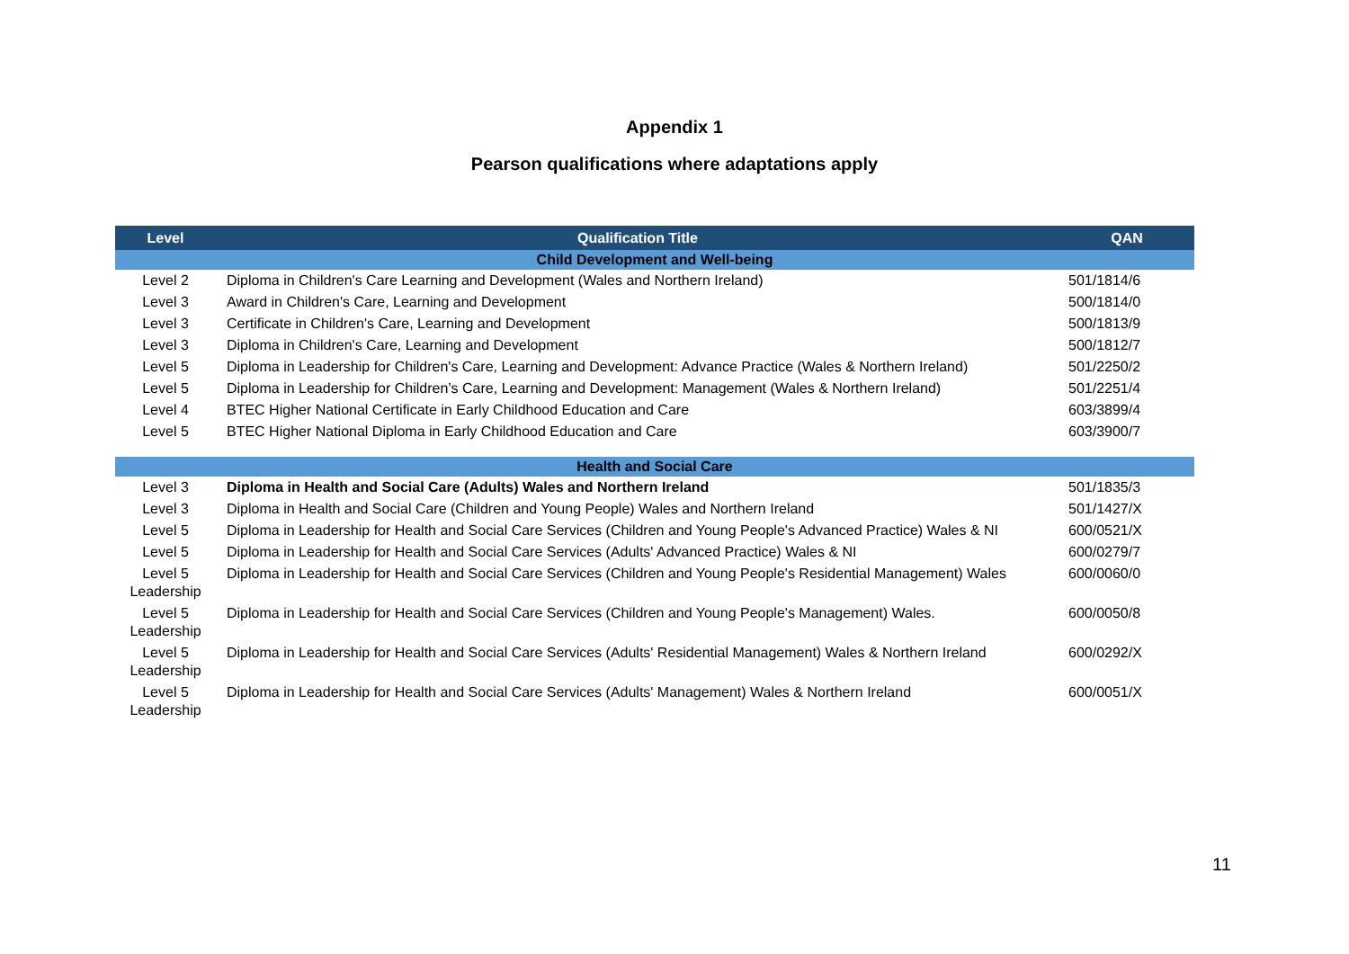Appendix 1
Pearson qualifications where adaptations apply
| Level | Qualification Title | QAN |
| --- | --- | --- |
| Child Development and Well-being | | |
| Level 2 | Diploma in Children's Care Learning and Development (Wales and Northern Ireland) | 501/1814/6 |
| Level 3 | Award in Children's Care, Learning and Development | 500/1814/0 |
| Level 3 | Certificate in Children's Care, Learning and Development | 500/1813/9 |
| Level 3 | Diploma in Children's Care, Learning and Development | 500/1812/7 |
| Level 5 | Diploma in Leadership for Children's Care, Learning and Development: Advance Practice (Wales & Northern Ireland) | 501/2250/2 |
| Level 5 | Diploma in Leadership for Children’s Care, Learning and Development: Management (Wales & Northern Ireland) | 501/2251/4 |
| Level 4 | BTEC Higher National Certificate in Early Childhood Education and Care | 603/3899/4 |
| Level 5 | BTEC Higher National Diploma in Early Childhood Education and Care | 603/3900/7 |
| Health and Social Care | | |
| Level 3 | Diploma in Health and Social Care (Adults) Wales and Northern Ireland | 501/1835/3 |
| Level 3 | Diploma in Health and Social Care (Children and Young People) Wales and Northern Ireland | 501/1427/X |
| Level 5 | Diploma in Leadership for Health and Social Care Services (Children and Young People's Advanced Practice) Wales & NI | 600/0521/X |
| Level 5 | Diploma in Leadership for Health and Social Care Services (Adults' Advanced Practice) Wales & NI | 600/0279/7 |
| Level 5 Leadership | Diploma in Leadership for Health and Social Care Services (Children and Young People's Residential Management) Wales | 600/0060/0 |
| Level 5 Leadership | Diploma in Leadership for Health and Social Care Services (Children and Young People's Management) Wales. | 600/0050/8 |
| Level 5 Leadership | Diploma in Leadership for Health and Social Care Services (Adults' Residential Management) Wales & Northern Ireland | 600/0292/X |
| Level 5 Leadership | Diploma in Leadership for Health and Social Care Services (Adults' Management) Wales & Northern Ireland | 600/0051/X |
11